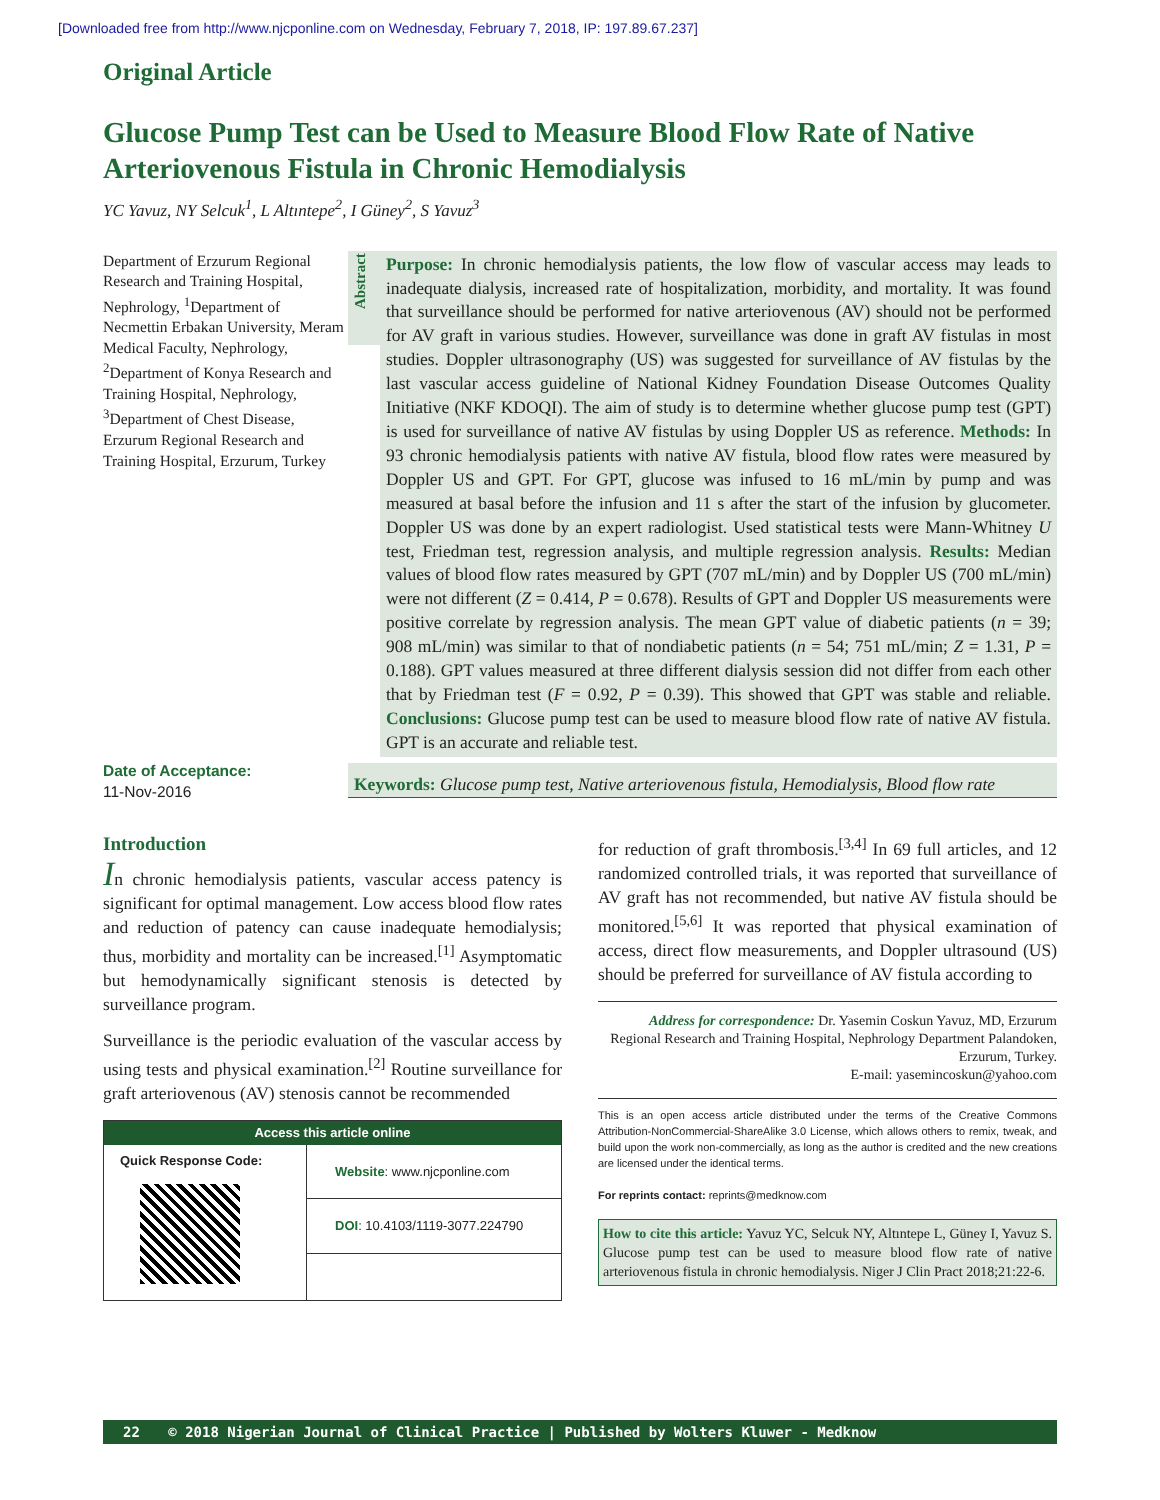[Downloaded free from http://www.njcponline.com on Wednesday, February 7, 2018, IP: 197.89.67.237]
Original Article
Glucose Pump Test can be Used to Measure Blood Flow Rate of Native Arteriovenous Fistula in Chronic Hemodialysis
YC Yavuz, NY Selcuk<sup>1</sup>, L Altıntepe<sup>2</sup>, I Güney<sup>2</sup>, S Yavuz<sup>3</sup>
Department of Erzurum Regional Research and Training Hospital, Nephrology, <sup>1</sup>Department of Necmettin Erbakan University, Meram Medical Faculty, Nephrology, <sup>2</sup>Department of Konya Research and Training Hospital, Nephrology, <sup>3</sup>Department of Chest Disease, Erzurum Regional Research and Training Hospital, Erzurum, Turkey
Date of Acceptance:
11-Nov-2016
Abstract
Purpose: In chronic hemodialysis patients, the low flow of vascular access may leads to inadequate dialysis, increased rate of hospitalization, morbidity, and mortality. It was found that surveillance should be performed for native arteriovenous (AV) should not be performed for AV graft in various studies. However, surveillance was done in graft AV fistulas in most studies. Doppler ultrasonography (US) was suggested for surveillance of AV fistulas by the last vascular access guideline of National Kidney Foundation Disease Outcomes Quality Initiative (NKF KDOQI). The aim of study is to determine whether glucose pump test (GPT) is used for surveillance of native AV fistulas by using Doppler US as reference. Methods: In 93 chronic hemodialysis patients with native AV fistula, blood flow rates were measured by Doppler US and GPT. For GPT, glucose was infused to 16 mL/min by pump and was measured at basal before the infusion and 11 s after the start of the infusion by glucometer. Doppler US was done by an expert radiologist. Used statistical tests were Mann-Whitney U test, Friedman test, regression analysis, and multiple regression analysis. Results: Median values of blood flow rates measured by GPT (707 mL/min) and by Doppler US (700 mL/min) were not different (Z = 0.414, P = 0.678). Results of GPT and Doppler US measurements were positive correlate by regression analysis. The mean GPT value of diabetic patients (n = 39; 908 mL/min) was similar to that of nondiabetic patients (n = 54; 751 mL/min; Z = 1.31, P = 0.188). GPT values measured at three different dialysis session did not differ from each other that by Friedman test (F = 0.92, P = 0.39). This showed that GPT was stable and reliable. Conclusions: Glucose pump test can be used to measure blood flow rate of native AV fistula. GPT is an accurate and reliable test.
Keywords: Glucose pump test, Native arteriovenous fistula, Hemodialysis, Blood flow rate
Introduction
In chronic hemodialysis patients, vascular access patency is significant for optimal management. Low access blood flow rates and reduction of patency can cause inadequate hemodialysis; thus, morbidity and mortality can be increased.<sup>[1]</sup> Asymptomatic but hemodynamically significant stenosis is detected by surveillance program.
Surveillance is the periodic evaluation of the vascular access by using tests and physical examination.<sup>[2]</sup> Routine surveillance for graft arteriovenous (AV) stenosis cannot be recommended
Access this article online
| Quick Response Code: | Website : www.njcponline.com DOI : 10.4103/1119-3077.224790 |
for reduction of graft thrombosis.<sup>[3,4]</sup> In 69 full articles, and 12 randomized controlled trials, it was reported that surveillance of AV graft has not recommended, but native AV fistula should be monitored.<sup>[5,6]</sup> It was reported that physical examination of access, direct flow measurements, and Doppler ultrasound (US) should be preferred for surveillance of AV fistula according to
Address for correspondence: Dr. Yasemin Coskun Yavuz, MD, Erzurum Regional Research and Training Hospital, Nephrology Department Palandoken, Erzurum, Turkey.
E-mail: yasemincoskun@yahoo.com
This is an open access article distributed under the terms of the Creative Commons Attribution-NonCommercial-ShareAlike 3.0 License, which allows others to remix, tweak, and build upon the work non-commercially, as long as the author is credited and the new creations are licensed under the identical terms.
For reprints contact: reprints@medknow.com
How to cite this article: Yavuz YC, Selcuk NY, Altıntepe L, Güney I, Yavuz S. Glucose pump test can be used to measure blood flow rate of native arteriovenous fistula in chronic hemodialysis. Niger J Clin Pract 2018;21:22-6.
22 © 2018 Nigerian Journal of Clinical Practice | Published by Wolters Kluwer - Medknow